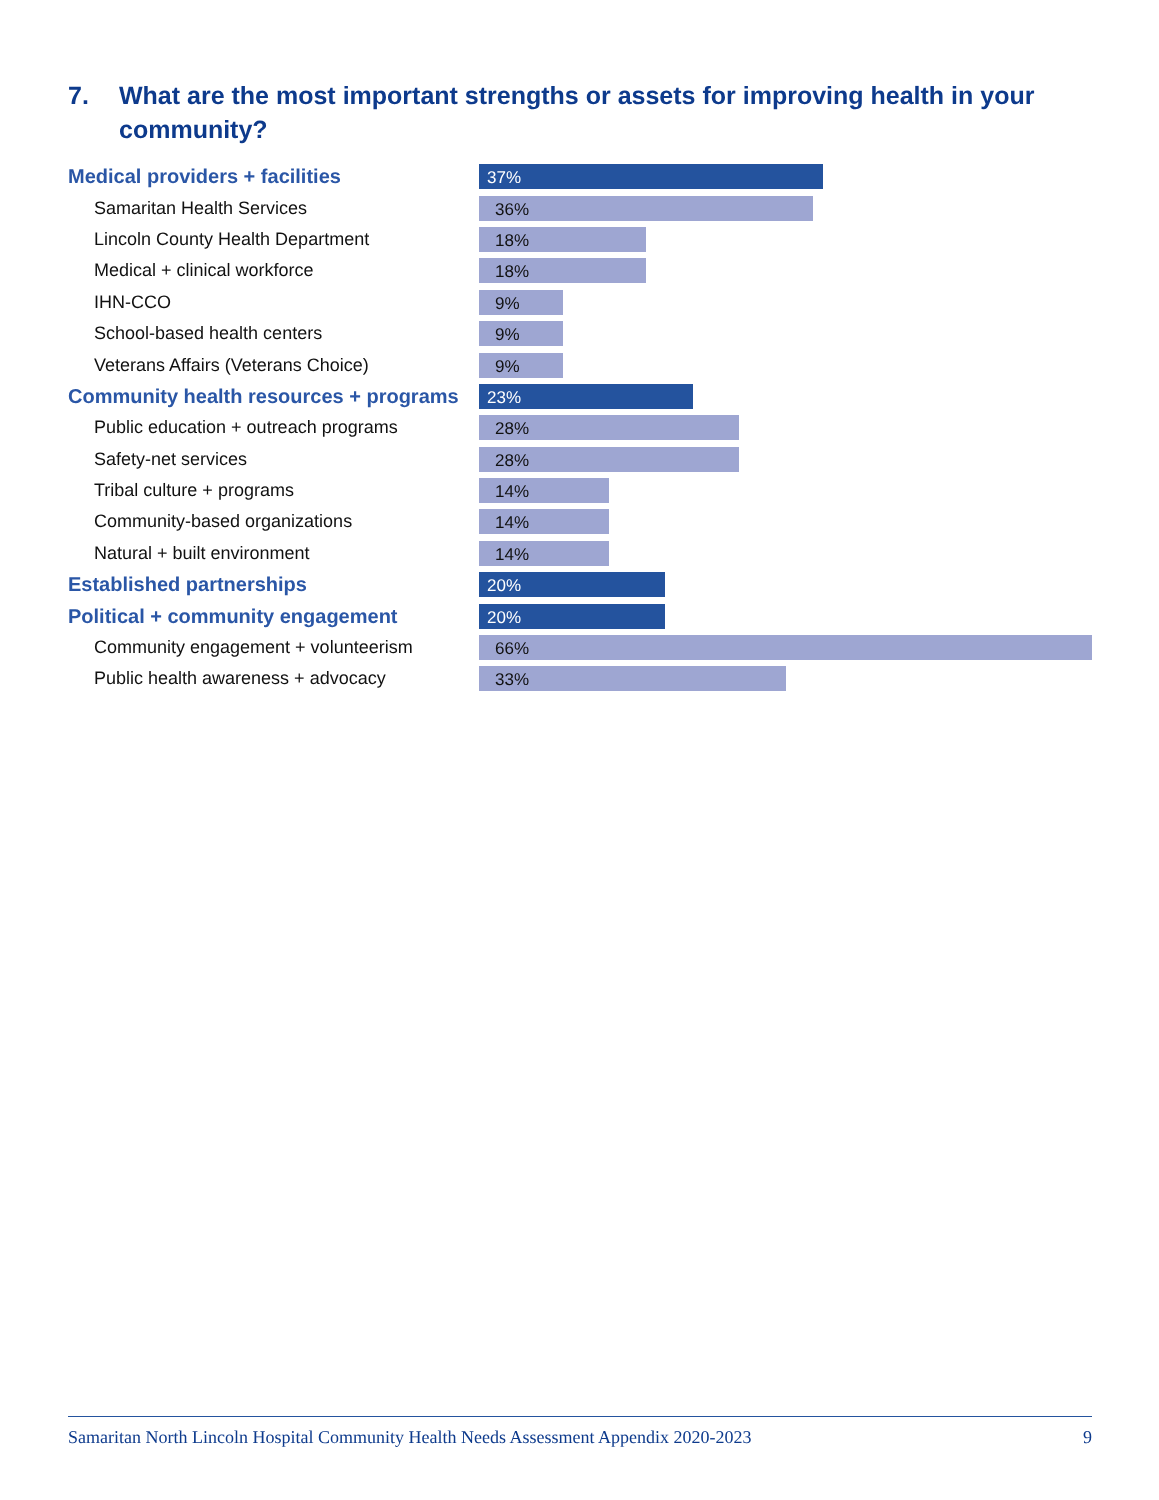7. What are the most important strengths or assets for improving health in your community?
| Medical providers + facilities | 37% |
| Samaritan Health Services | 36% |
| Lincoln County Health Department | 18% |
| Medical + clinical workforce | 18% |
| IHN-CCO | 9% |
| School-based health centers | 9% |
| Veterans Affairs (Veterans Choice) | 9% |
| Community health resources + programs | 23% |
| Public education + outreach programs | 28% |
| Safety-net services | 28% |
| Tribal culture + programs | 14% |
| Community-based organizations | 14% |
| Natural + built environment | 14% |
| Established partnerships | 20% |
| Political + community engagement | 20% |
| Community engagement + volunteerism | 66% |
| Public health awareness + advocacy | 33% |
Samaritan North Lincoln Hospital Community Health Needs Assessment Appendix 2020-2023 9